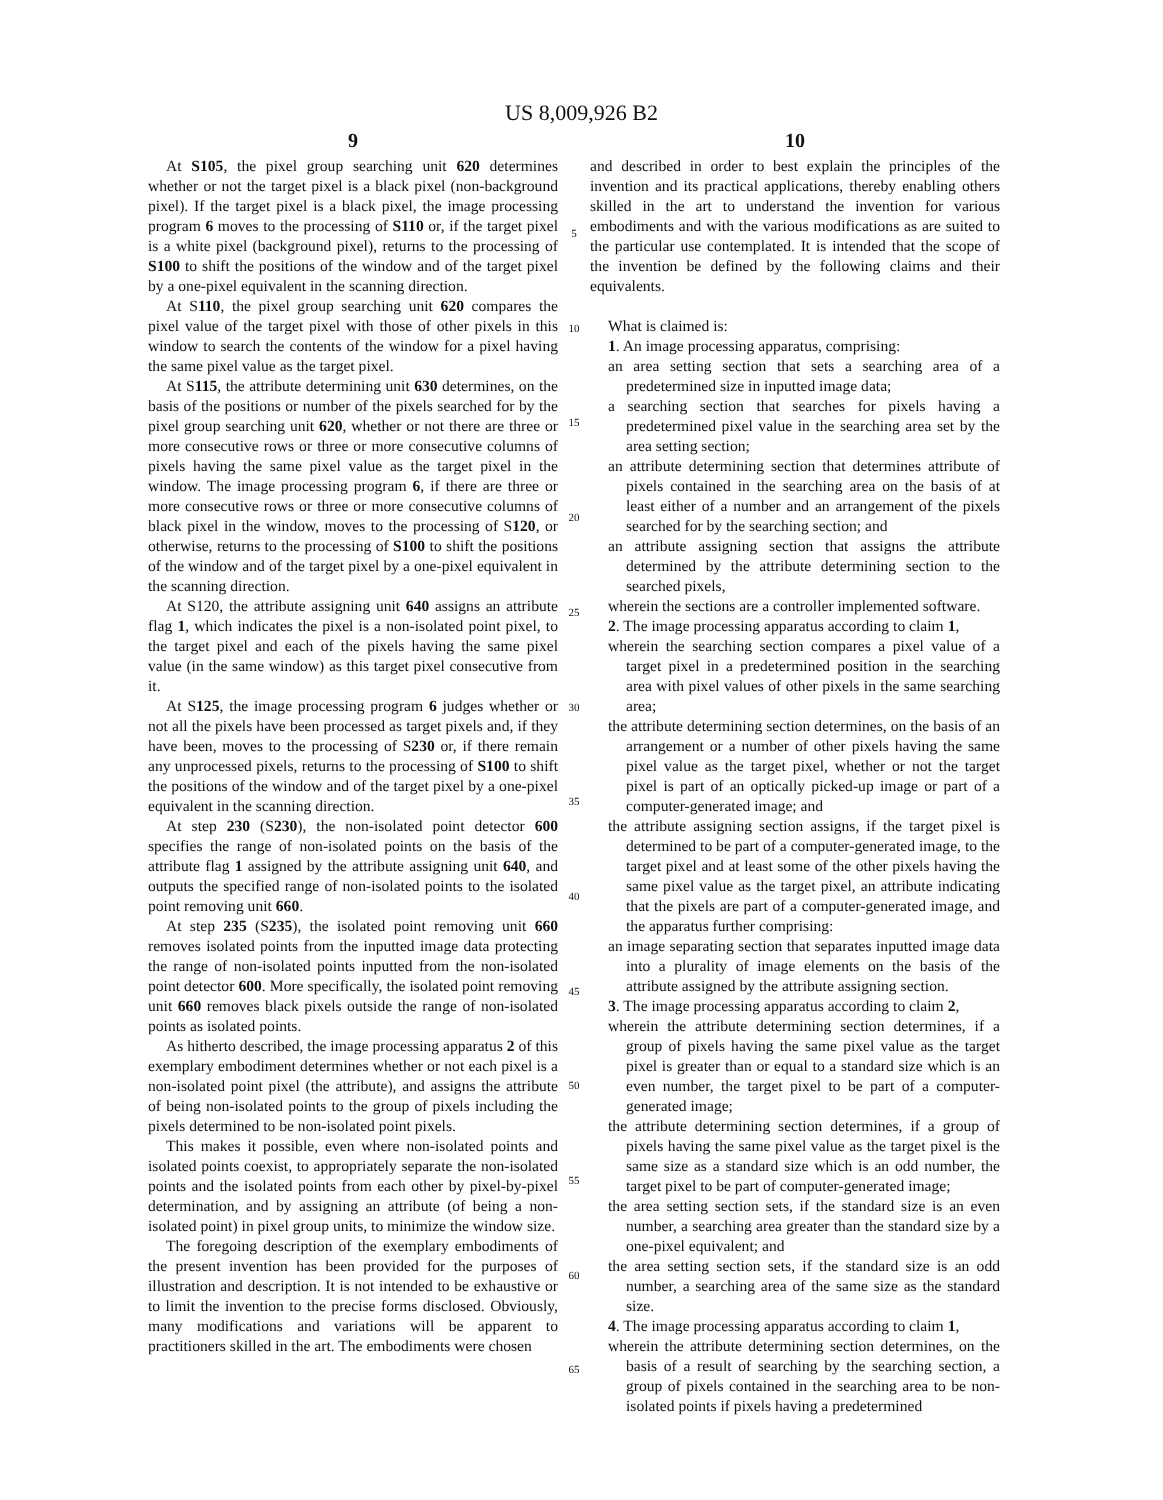US 8,009,926 B2
9
At S105, the pixel group searching unit 620 determines whether or not the target pixel is a black pixel (non-background pixel). If the target pixel is a black pixel, the image processing program 6 moves to the processing of S110 or, if the target pixel is a white pixel (background pixel), returns to the processing of S100 to shift the positions of the window and of the target pixel by a one-pixel equivalent in the scanning direction.
At S110, the pixel group searching unit 620 compares the pixel value of the target pixel with those of other pixels in this window to search the contents of the window for a pixel having the same pixel value as the target pixel.
At S115, the attribute determining unit 630 determines, on the basis of the positions or number of the pixels searched for by the pixel group searching unit 620, whether or not there are three or more consecutive rows or three or more consecutive columns of pixels having the same pixel value as the target pixel in the window. The image processing program 6, if there are three or more consecutive rows or three or more consecutive columns of black pixel in the window, moves to the processing of S120, or otherwise, returns to the processing of S100 to shift the positions of the window and of the target pixel by a one-pixel equivalent in the scanning direction.
At S120, the attribute assigning unit 640 assigns an attribute flag 1, which indicates the pixel is a non-isolated point pixel, to the target pixel and each of the pixels having the same pixel value (in the same window) as this target pixel consecutive from it.
At S125, the image processing program 6 judges whether or not all the pixels have been processed as target pixels and, if they have been, moves to the processing of S230 or, if there remain any unprocessed pixels, returns to the processing of S100 to shift the positions of the window and of the target pixel by a one-pixel equivalent in the scanning direction.
At step 230 (S230), the non-isolated point detector 600 specifies the range of non-isolated points on the basis of the attribute flag 1 assigned by the attribute assigning unit 640, and outputs the specified range of non-isolated points to the isolated point removing unit 660.
At step 235 (S235), the isolated point removing unit 660 removes isolated points from the inputted image data protecting the range of non-isolated points inputted from the non-isolated point detector 600. More specifically, the isolated point removing unit 660 removes black pixels outside the range of non-isolated points as isolated points.
As hitherto described, the image processing apparatus 2 of this exemplary embodiment determines whether or not each pixel is a non-isolated point pixel (the attribute), and assigns the attribute of being non-isolated points to the group of pixels including the pixels determined to be non-isolated point pixels.
This makes it possible, even where non-isolated points and isolated points coexist, to appropriately separate the non-isolated points and the isolated points from each other by pixel-by-pixel determination, and by assigning an attribute (of being a non-isolated point) in pixel group units, to minimize the window size.
The foregoing description of the exemplary embodiments of the present invention has been provided for the purposes of illustration and description. It is not intended to be exhaustive or to limit the invention to the precise forms disclosed. Obviously, many modifications and variations will be apparent to practitioners skilled in the art. The embodiments were chosen
5
10
15
20
25
30
35
40
45
50
55
60
65
10
and described in order to best explain the principles of the invention and its practical applications, thereby enabling others skilled in the art to understand the invention for various embodiments and with the various modifications as are suited to the particular use contemplated. It is intended that the scope of the invention be defined by the following claims and their equivalents.
What is claimed is:
1. An image processing apparatus, comprising:
an area setting section that sets a searching area of a predetermined size in inputted image data;
a searching section that searches for pixels having a predetermined pixel value in the searching area set by the area setting section;
an attribute determining section that determines attribute of pixels contained in the searching area on the basis of at least either of a number and an arrangement of the pixels searched for by the searching section; and
an attribute assigning section that assigns the attribute determined by the attribute determining section to the searched pixels,
wherein the sections are a controller implemented software.
2. The image processing apparatus according to claim 1,
wherein the searching section compares a pixel value of a target pixel in a predetermined position in the searching area with pixel values of other pixels in the same searching area;
the attribute determining section determines, on the basis of an arrangement or a number of other pixels having the same pixel value as the target pixel, whether or not the target pixel is part of an optically picked-up image or part of a computer-generated image; and
the attribute assigning section assigns, if the target pixel is determined to be part of a computer-generated image, to the target pixel and at least some of the other pixels having the same pixel value as the target pixel, an attribute indicating that the pixels are part of a computer-generated image, and the apparatus further comprising:
an image separating section that separates inputted image data into a plurality of image elements on the basis of the attribute assigned by the attribute assigning section.
3. The image processing apparatus according to claim 2,
wherein the attribute determining section determines, if a group of pixels having the same pixel value as the target pixel is greater than or equal to a standard size which is an even number, the target pixel to be part of a computer-generated image;
the attribute determining section determines, if a group of pixels having the same pixel value as the target pixel is the same size as a standard size which is an odd number, the target pixel to be part of computer-generated image;
the area setting section sets, if the standard size is an even number, a searching area greater than the standard size by a one-pixel equivalent; and
the area setting section sets, if the standard size is an odd number, a searching area of the same size as the standard size.
4. The image processing apparatus according to claim 1,
wherein the attribute determining section determines, on the basis of a result of searching by the searching section, a group of pixels contained in the searching area to be non-isolated points if pixels having a predetermined